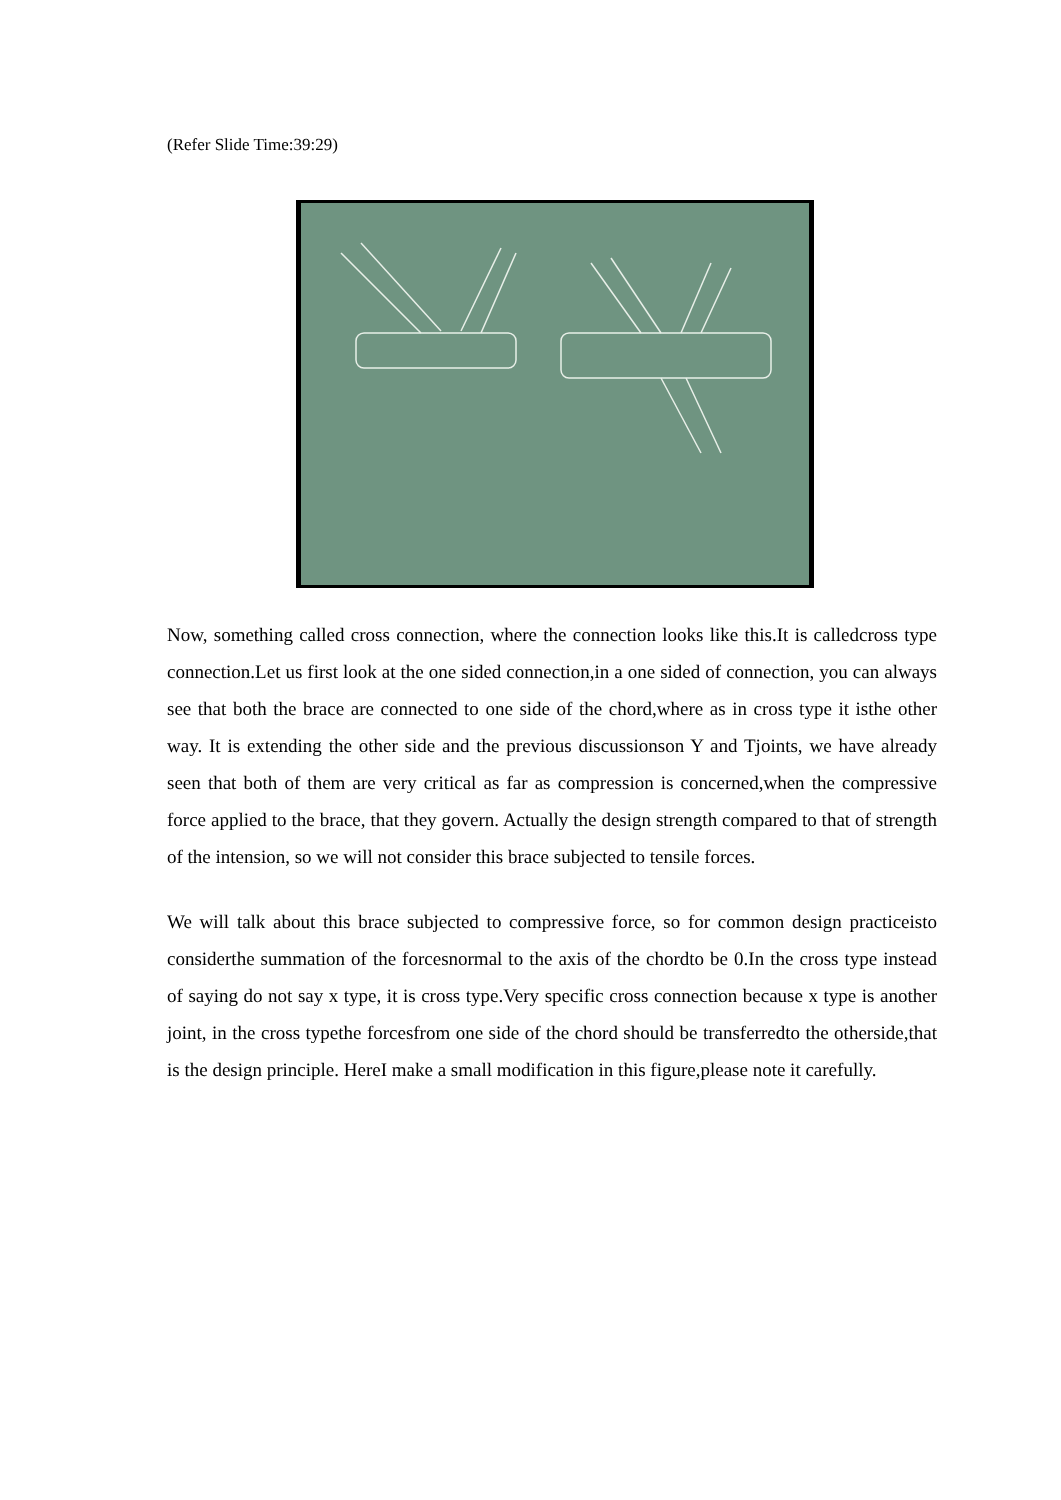(Refer Slide Time:39:29)
Now, something called cross connection, where the connection looks like this.It is calledcross type connection.Let us first look at the one sided connection,in a one sided of connection, you can always see that both the brace are connected to one side of the chord,where as in cross type it isthe other way. It is extending the other side and the previous discussionson Y and Tjoints, we have already seen that both of them are very critical as far as compression is concerned,when the compressive force applied to the brace, that they govern. Actually the design strength compared to that of strength of the intension, so we will not consider this brace subjected to tensile forces.
We will talk about this brace subjected to compressive force, so for common design practiceisto considerthe summation of the forcesnormal to the axis of the chordto be 0.In the cross type instead of saying do not say x type, it is cross type.Very specific cross connection because x type is another joint, in the cross typethe forcesfrom one side of the chord should be transferredto the otherside,that is the design principle. HereI make a small modification in this figure,please note it carefully.